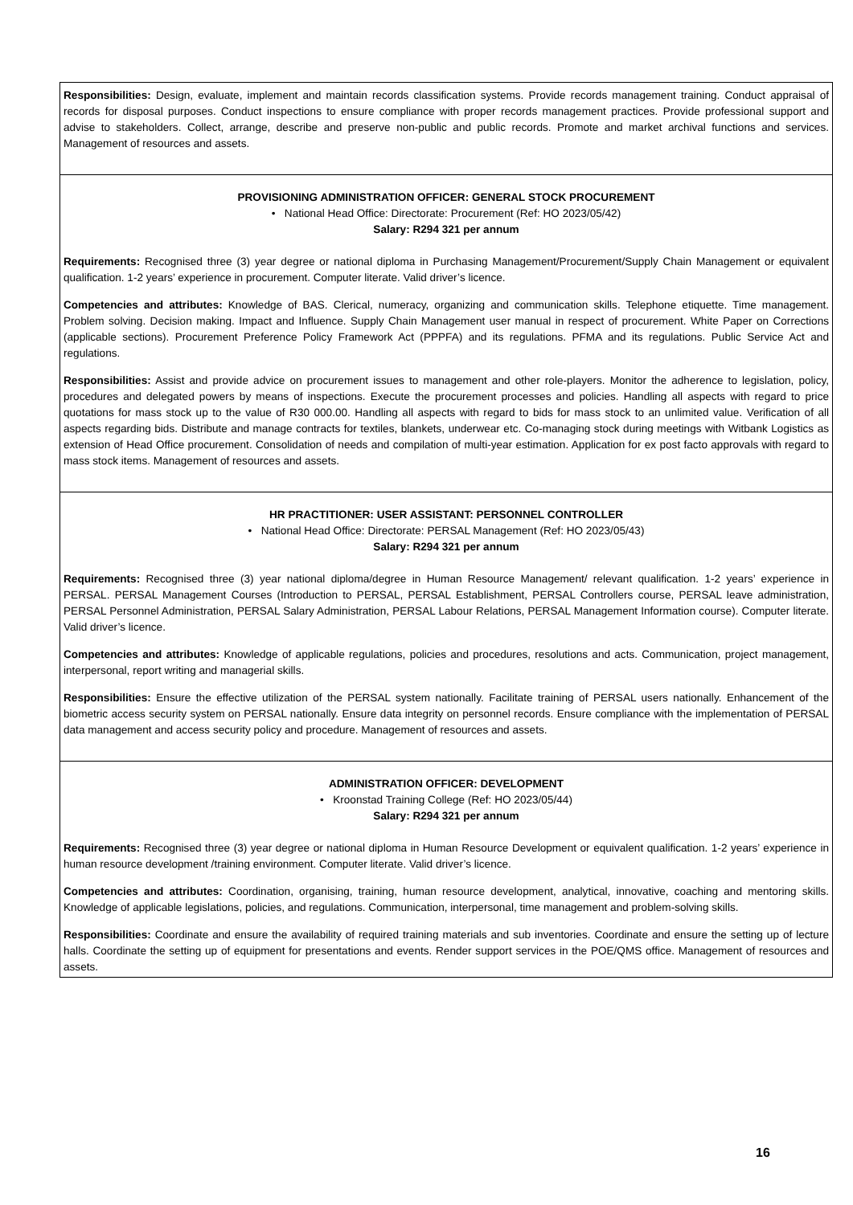| Responsibilities: Design, evaluate, implement and maintain records classification systems. Provide records management training. Conduct appraisal of records for disposal purposes. Conduct inspections to ensure compliance with proper records management practices. Provide professional support and advise to stakeholders. Collect, arrange, describe and preserve non-public and public records. Promote and market archival functions and services. Management of resources and assets. |
| PROVISIONING ADMINISTRATION OFFICER: GENERAL STOCK PROCUREMENT • National Head Office: Directorate: Procurement (Ref: HO 2023/05/42) Salary: R294 321 per annum Requirements: Recognised three (3) year degree or national diploma in Purchasing Management/Procurement/Supply Chain Management or equivalent qualification. 1-2 years’ experience in procurement. Computer literate. Valid driver’s licence. Competencies and attributes: Knowledge of BAS. Clerical, numeracy, organizing and communication skills. Telephone etiquette. Time management. Problem solving. Decision making. Impact and Influence. Supply Chain Management user manual in respect of procurement. White Paper on Corrections (applicable sections). Procurement Preference Policy Framework Act (PPPFA) and its regulations. PFMA and its regulations. Public Service Act and regulations. Responsibilities: Assist and provide advice on procurement issues to management and other role-players. Monitor the adherence to legislation, policy, procedures and delegated powers by means of inspections. Execute the procurement processes and policies. Handling all aspects with regard to price quotations for mass stock up to the value of R30 000.00. Handling all aspects with regard to bids for mass stock to an unlimited value. Verification of all aspects regarding bids. Distribute and manage contracts for textiles, blankets, underwear etc. Co-managing stock during meetings with Witbank Logistics as extension of Head Office procurement. Consolidation of needs and compilation of multi-year estimation. Application for ex post facto approvals with regard to mass stock items. Management of resources and assets. |
| HR PRACTITIONER: USER ASSISTANT: PERSONNEL CONTROLLER • National Head Office: Directorate: PERSAL Management (Ref: HO 2023/05/43) Salary: R294 321 per annum Requirements: Recognised three (3) year national diploma/degree in Human Resource Management/ relevant qualification. 1-2 years’ experience in PERSAL. PERSAL Management Courses (Introduction to PERSAL, PERSAL Establishment, PERSAL Controllers course, PERSAL leave administration, PERSAL Personnel Administration, PERSAL Salary Administration, PERSAL Labour Relations, PERSAL Management Information course). Computer literate. Valid driver’s licence. Competencies and attributes: Knowledge of applicable regulations, policies and procedures, resolutions and acts. Communication, project management, interpersonal, report writing and managerial skills. Responsibilities: Ensure the effective utilization of the PERSAL system nationally. Facilitate training of PERSAL users nationally. Enhancement of the biometric access security system on PERSAL nationally. Ensure data integrity on personnel records. Ensure compliance with the implementation of PERSAL data management and access security policy and procedure. Management of resources and assets. |
| ADMINISTRATION OFFICER: DEVELOPMENT • Kroonstad Training College (Ref: HO 2023/05/44) Salary: R294 321 per annum Requirements: Recognised three (3) year degree or national diploma in Human Resource Development or equivalent qualification. 1-2 years’ experience in human resource development /training environment. Computer literate. Valid driver’s licence. Competencies and attributes: Coordination, organising, training, human resource development, analytical, innovative, coaching and mentoring skills. Knowledge of applicable legislations, policies, and regulations. Communication, interpersonal, time management and problem-solving skills. Responsibilities: Coordinate and ensure the availability of required training materials and sub inventories. Coordinate and ensure the setting up of lecture halls. Coordinate the setting up of equipment for presentations and events. Render support services in the POE/QMS office. Management of resources and assets. |
16